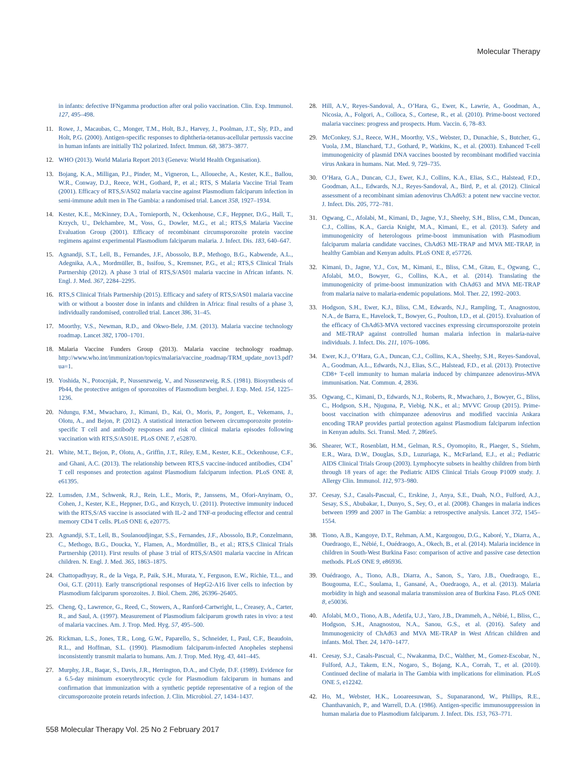Molecular Therapy
in infants: defective IFNgamma production after oral polio vaccination. Clin. Exp. Immunol. 127, 495–498.
11. Rowe, J., Macaubas, C., Monger, T.M., Holt, B.J., Harvey, J., Poolman, J.T., Sly, P.D., and Holt, P.G. (2000). Antigen-specific responses to diphtheria-tetanus-acellular pertussis vaccine in human infants are initially Th2 polarized. Infect. Immun. 68, 3873–3877.
12. WHO (2013). World Malaria Report 2013 (Geneva: World Health Organisation).
13. Bojang, K.A., Milligan, P.J., Pinder, M., Vigneron, L., Alloueche, A., Kester, K.E., Ballou, W.R., Conway, D.J., Reece, W.H., Gothard, P., et al.; RTS, S Malaria Vaccine Trial Team (2001). Efficacy of RTS,S/AS02 malaria vaccine against Plasmodium falciparum infection in semi-immune adult men in The Gambia: a randomised trial. Lancet 358, 1927–1934.
14. Kester, K.E., McKinney, D.A., Tornieporth, N., Ockenhouse, C.F., Heppner, D.G., Hall, T., Krzych, U., Delchambre, M., Voss, G., Dowler, M.G., et al.; RTS,S Malaria Vaccine Evaluation Group (2001). Efficacy of recombinant circumsporozoite protein vaccine regimens against experimental Plasmodium falciparum malaria. J. Infect. Dis. 183, 640–647.
15. Agnandji, S.T., Lell, B., Fernandes, J.F., Abossolo, B.P., Methogo, B.G., Kabwende, A.L., Adegnika, A.A., Mordmüller, B., Issifou, S., Kremsner, P.G., et al.; RTS,S Clinical Trials Partnership (2012). A phase 3 trial of RTS,S/AS01 malaria vaccine in African infants. N. Engl. J. Med. 367, 2284–2295.
16. RTS,S Clinical Trials Partnership (2015). Efficacy and safety of RTS,S/AS01 malaria vaccine with or without a booster dose in infants and children in Africa: final results of a phase 3, individually randomised, controlled trial. Lancet 386, 31–45.
17. Moorthy, V.S., Newman, R.D., and Okwo-Bele, J.M. (2013). Malaria vaccine technology roadmap. Lancet 382, 1700–1701.
18. Malaria Vaccine Funders Group (2013). Malaria vaccine technology roadmap. http://www.who.int/immunization/topics/malaria/vaccine_roadmap/TRM_update_nov13.pdf?ua=1.
19. Yoshida, N., Potocnjak, P., Nussenzweig, V., and Nussenzweig, R.S. (1981). Biosynthesis of Pb44, the protective antigen of sporozoites of Plasmodium berghei. J. Exp. Med. 154, 1225–1236.
20. Ndungu, F.M., Mwacharo, J., Kimani, D., Kai, O., Moris, P., Jongert, E., Vekemans, J., Olotu, A., and Bejon, P. (2012). A statistical interaction between circumsporozoite protein-specific T cell and antibody responses and risk of clinical malaria episodes following vaccination with RTS,S/AS01E. PLoS ONE 7, e52870.
21. White, M.T., Bejon, P., Olotu, A., Griffin, J.T., Riley, E.M., Kester, K.E., Ockenhouse, C.F., and Ghani, A.C. (2013). The relationship between RTS,S vaccine-induced antibodies, CD4<sup>+</sup> T cell responses and protection against Plasmodium falciparum infection. PLoS ONE 8, e61395.
22. Lumsden, J.M., Schwenk, R.J., Rein, L.E., Moris, P., Janssens, M., Ofori-Anyinam, O., Cohen, J., Kester, K.E., Heppner, D.G., and Krzych, U. (2011). Protective immunity induced with the RTS,S/AS vaccine is associated with IL-2 and TNF-α producing effector and central memory CD4 T cells. PLoS ONE 6, e20775.
23. Agnandji, S.T., Lell, B., Soulanoudjingar, S.S., Fernandes, J.F., Abossolo, B.P., Conzelmann, C., Methogo, B.G., Doucka, Y., Flamen, A., Mordmüller, B., et al.; RTS,S Clinical Trials Partnership (2011). First results of phase 3 trial of RTS,S/AS01 malaria vaccine in African children. N. Engl. J. Med. 365, 1863–1875.
24. Chattopadhyay, R., de la Vega, P., Paik, S.H., Murata, Y., Ferguson, E.W., Richie, T.L., and Ooi, G.T. (2011). Early transcriptional responses of HepG2-A16 liver cells to infection by Plasmodium falciparum sporozoites. J. Biol. Chem. 286, 26396–26405.
25. Cheng, Q., Lawrence, G., Reed, C., Stowers, A., Ranford-Cartwright, L., Creasey, A., Carter, R., and Saul, A. (1997). Measurement of Plasmodium falciparum growth rates in vivo: a test of malaria vaccines. Am. J. Trop. Med. Hyg. 57, 495–500.
26. Rickman, L.S., Jones, T.R., Long, G.W., Paparello, S., Schneider, I., Paul, C.F., Beaudoin, R.L., and Hoffman, S.L. (1990). Plasmodium falciparum-infected Anopheles stephensi inconsistently transmit malaria to humans. Am. J. Trop. Med. Hyg. 43, 441–445.
27. Murphy, J.R., Baqar, S., Davis, J.R., Herrington, D.A., and Clyde, D.F. (1989). Evidence for a 6.5-day minimum exoerythrocytic cycle for Plasmodium falciparum in humans and confirmation that immunization with a synthetic peptide representative of a region of the circumsporozoite protein retards infection. J. Clin. Microbiol. 27, 1434–1437.
28. Hill, A.V., Reyes-Sandoval, A., O’Hara, G., Ewer, K., Lawrie, A., Goodman, A., Nicosia, A., Folgori, A., Colloca, S., Cortese, R., et al. (2010). Prime-boost vectored malaria vaccines: progress and prospects. Hum. Vaccin. 6, 78–83.
29. McConkey, S.J., Reece, W.H., Moorthy, V.S., Webster, D., Dunachie, S., Butcher, G., Vuola, J.M., Blanchard, T.J., Gothard, P., Watkins, K., et al. (2003). Enhanced T-cell immunogenicity of plasmid DNA vaccines boosted by recombinant modified vaccinia virus Ankara in humans. Nat. Med. 9, 729–735.
30. O’Hara, G.A., Duncan, C.J., Ewer, K.J., Collins, K.A., Elias, S.C., Halstead, F.D., Goodman, A.L., Edwards, N.J., Reyes-Sandoval, A., Bird, P., et al. (2012). Clinical assessment of a recombinant simian adenovirus ChAd63: a potent new vaccine vector. J. Infect. Dis. 205, 772–781.
31. Ogwang, C., Afolabi, M., Kimani, D., Jagne, Y.J., Sheehy, S.H., Bliss, C.M., Duncan, C.J., Collins, K.A., Garcia Knight, M.A., Kimani, E., et al. (2013). Safety and immunogenicity of heterologous prime-boost immunisation with Plasmodium falciparum malaria candidate vaccines, ChAd63 ME-TRAP and MVA ME-TRAP, in healthy Gambian and Kenyan adults. PLoS ONE 8, e57726.
32. Kimani, D., Jagne, Y.J., Cox, M., Kimani, E., Bliss, C.M., Gitau, E., Ogwang, C., Afolabi, M.O., Bowyer, G., Collins, K.A., et al. (2014). Translating the immunogenicity of prime-boost immunization with ChAd63 and MVA ME-TRAP from malaria naive to malaria-endemic populations. Mol. Ther. 22, 1992–2003.
33. Hodgson, S.H., Ewer, K.J., Bliss, C.M., Edwards, N.J., Rampling, T., Anagnostou, N.A., de Barra, E., Havelock, T., Bowyer, G., Poulton, I.D., et al. (2015). Evaluation of the efficacy of ChAd63-MVA vectored vaccines expressing circumsporozoite protein and ME-TRAP against controlled human malaria infection in malaria-naive individuals. J. Infect. Dis. 211, 1076–1086.
34. Ewer, K.J., O’Hara, G.A., Duncan, C.J., Collins, K.A., Sheehy, S.H., Reyes-Sandoval, A., Goodman, A.L., Edwards, N.J., Elias, S.C., Halstead, F.D., et al. (2013). Protective CD8+ T-cell immunity to human malaria induced by chimpanzee adenovirus-MVA immunisation. Nat. Commun. 4, 2836.
35. Ogwang, C., Kimani, D., Edwards, N.J., Roberts, R., Mwacharo, J., Bowyer, G., Bliss, C., Hodgson, S.H., Njuguna, P., Viebig, N.K., et al.; MVVC Group (2015). Prime-boost vaccination with chimpanzee adenovirus and modified vaccinia Ankara encoding TRAP provides partial protection against Plasmodium falciparum infection in Kenyan adults. Sci. Transl. Med. 7, 286re5.
36. Shearer, W.T., Rosenblatt, H.M., Gelman, R.S., Oyomopito, R., Plaeger, S., Stiehm, E.R., Wara, D.W., Douglas, S.D., Luzuriaga, K., McFarland, E.J., et al.; Pediatric AIDS Clinical Trials Group (2003). Lymphocyte subsets in healthy children from birth through 18 years of age: the Pediatric AIDS Clinical Trials Group P1009 study. J. Allergy Clin. Immunol. 112, 973–980.
37. Ceesay, S.J., Casals-Pascual, C., Erskine, J., Anya, S.E., Duah, N.O., Fulford, A.J., Sesay, S.S., Abubakar, I., Dunyo, S., Sey, O., et al. (2008). Changes in malaria indices between 1999 and 2007 in The Gambia: a retrospective analysis. Lancet 372, 1545–1554.
38. Tiono, A.B., Kangoye, D.T., Rehman, A.M., Kargougou, D.G., Kaboré, Y., Diarra, A., Ouedraogo, E., Nébié, I., Ouédraogo, A., Okech, B., et al. (2014). Malaria incidence in children in South-West Burkina Faso: comparison of active and passive case detection methods. PLoS ONE 9, e86936.
39. Ouédraogo, A., Tiono, A.B., Diarra, A., Sanon, S., Yaro, J.B., Ouedraogo, E., Bougouma, E.C., Soulama, I., Gansané, A., Ouedraogo, A., et al. (2013). Malaria morbidity in high and seasonal malaria transmission area of Burkina Faso. PLoS ONE 8, e50036.
40. Afolabi, M.O., Tiono, A.B., Adetifa, U.J., Yaro, J.B., Drammeh, A., Nébié, I., Bliss, C., Hodgson, S.H., Anagnostou, N.A., Sanou, G.S., et al. (2016). Safety and Immunogenicity of ChAd63 and MVA ME-TRAP in West African children and infants. Mol. Ther. 24, 1470–1477.
41. Ceesay, S.J., Casals-Pascual, C., Nwakanma, D.C., Walther, M., Gomez-Escobar, N., Fulford, A.J., Takem, E.N., Nogaro, S., Bojang, K.A., Corrah, T., et al. (2010). Continued decline of malaria in The Gambia with implications for elimination. PLoS ONE 5, e12242.
42. Ho, M., Webster, H.K., Looareesuwan, S., Supanaranond, W., Phillips, R.E., Chanthavanich, P., and Warrell, D.A. (1986). Antigen-specific immunosuppression in human malaria due to Plasmodium falciparum. J. Infect. Dis. 153, 763–771.
558 Molecular Therapy Vol. 25 No 2 February 2017